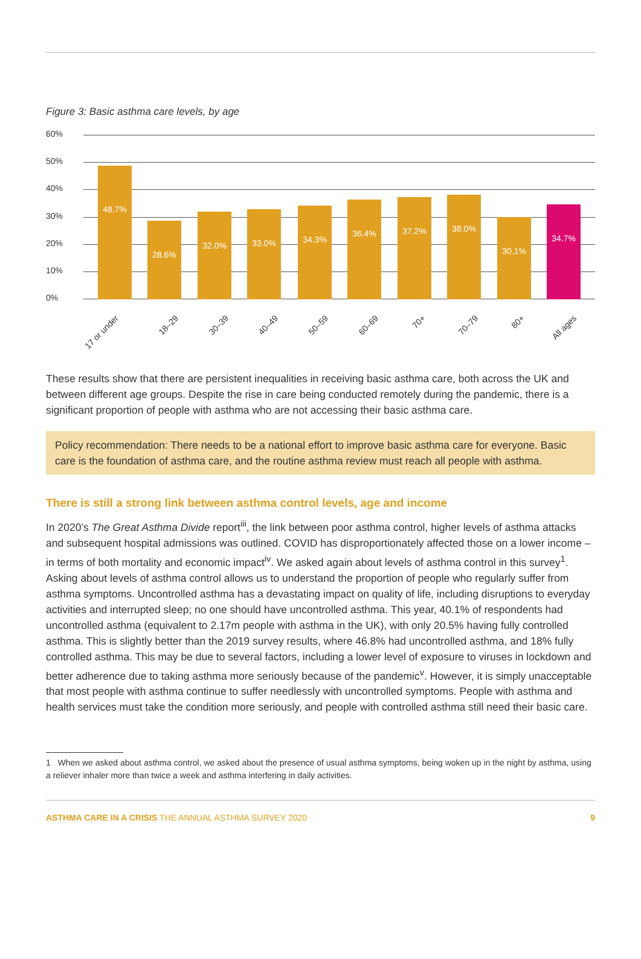Figure 3: Basic asthma care levels, by age
60%
50%
40%
30%
20%
10%
0%
48.7%
28.6%
32.0%
33.0%
34.3%
36.4%
37.2%
38.0%
30.1%
34.7%
17 or under 18–29 30–39 40–49 50–59 60–69 70+ 70–79 80+ All ages
These results show that there are persistent inequalities in receiving basic asthma care, both across the UK and between different age groups. Despite the rise in care being conducted remotely during the pandemic, there is a significant proportion of people with asthma who are not accessing their basic asthma care.
Policy recommendation: There needs to be a national effort to improve basic asthma care for everyone. Basic care is the foundation of asthma care, and the routine asthma review must reach all people with asthma.
There is still a strong link between asthma control levels, age and income
In 2020’s The Great Asthma Divide report<sup>iii</sup>, the link between poor asthma control, higher levels of asthma attacks and subsequent hospital admissions was outlined. COVID has disproportionately affected those on a lower income – in terms of both mortality and economic impact<sup>iv</sup>. We asked again about levels of asthma control in this survey<sup>1</sup>. Asking about levels of asthma control allows us to understand the proportion of people who regularly suffer from asthma symptoms. Uncontrolled asthma has a devastating impact on quality of life, including disruptions to everyday activities and interrupted sleep; no one should have uncontrolled asthma. This year, 40.1% of respondents had uncontrolled asthma (equivalent to 2.17m people with asthma in the UK), with only 20.5% having fully controlled asthma. This is slightly better than the 2019 survey results, where 46.8% had uncontrolled asthma, and 18% fully controlled asthma. This may be due to several factors, including a lower level of exposure to viruses in lockdown and better adherence due to taking asthma more seriously because of the pandemic<sup>v</sup>. However, it is simply unacceptable that most people with asthma continue to suffer needlessly with uncontrolled symptoms. People with asthma and health services must take the condition more seriously, and people with controlled asthma still need their basic care.
1 When we asked about asthma control, we asked about the presence of usual asthma symptoms, being woken up in the night by asthma, using a reliever inhaler more than twice a week and asthma interfering in daily activities.
ASTHMA CARE IN A CRISIS THE ANNUAL ASTHMA SURVEY 2020 9